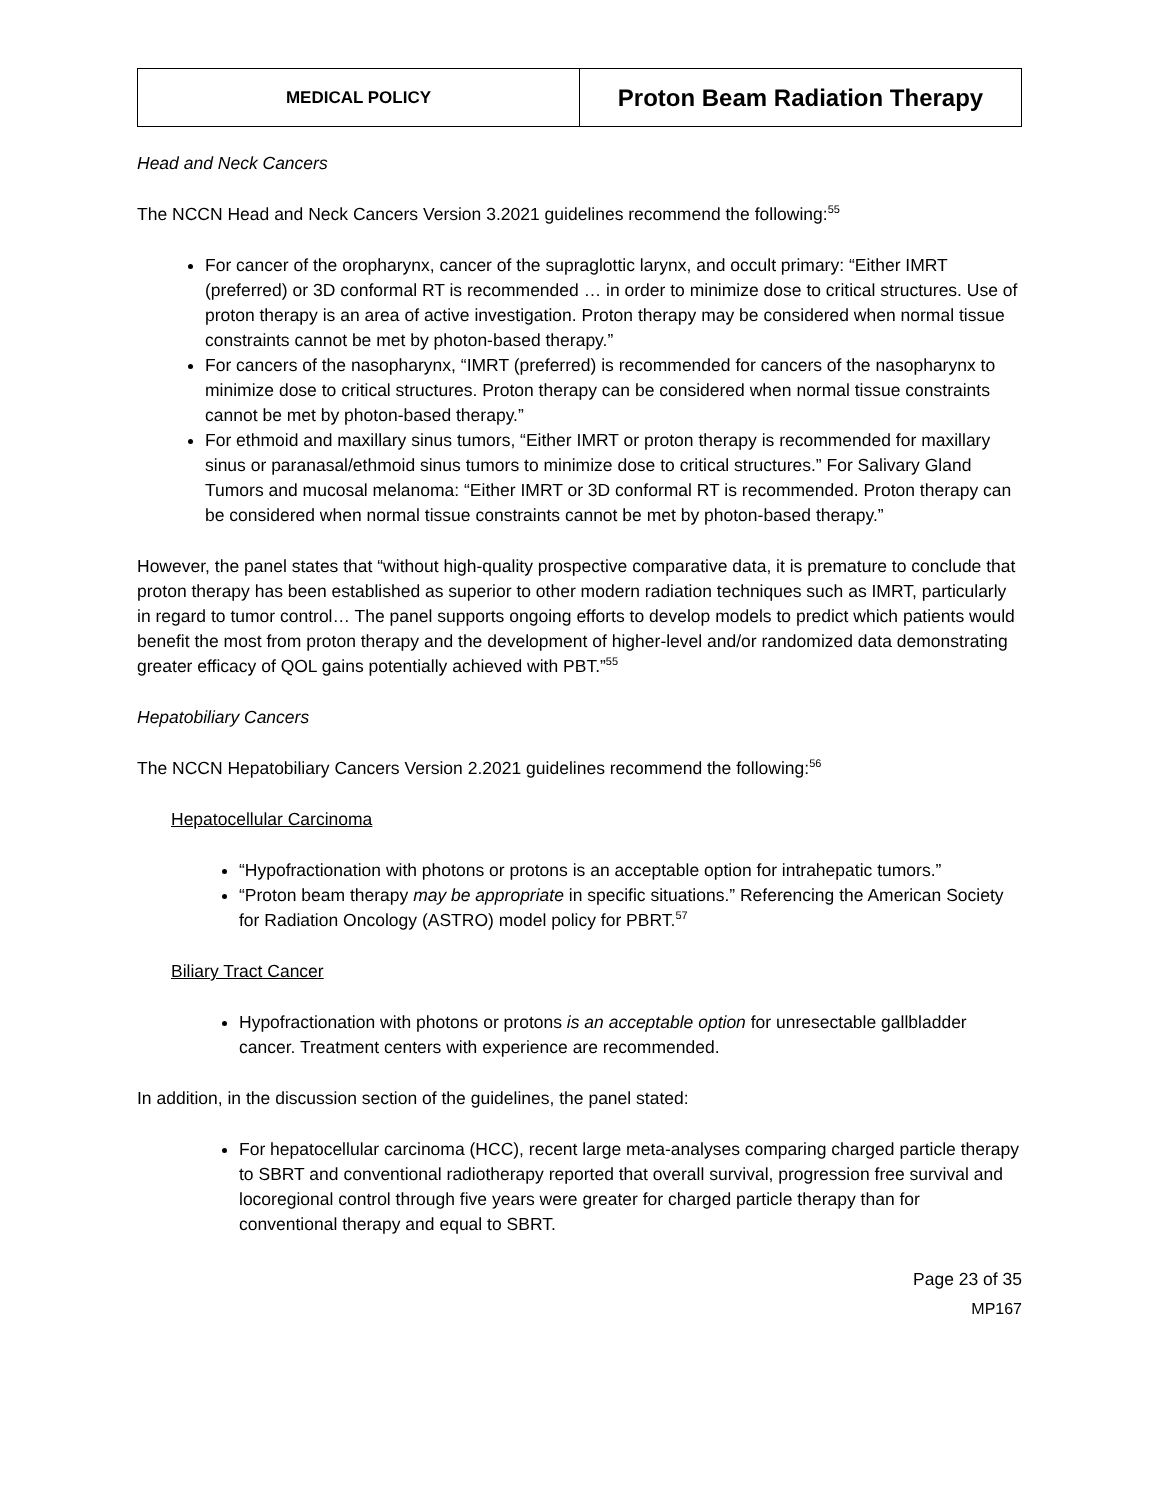| MEDICAL POLICY | Proton Beam Radiation Therapy |
Head and Neck Cancers
The NCCN Head and Neck Cancers Version 3.2021 guidelines recommend the following:<sup>55</sup>
For cancer of the oropharynx, cancer of the supraglottic larynx, and occult primary: “Either IMRT (preferred) or 3D conformal RT is recommended … in order to minimize dose to critical structures. Use of proton therapy is an area of active investigation. Proton therapy may be considered when normal tissue constraints cannot be met by photon-based therapy.”
For cancers of the nasopharynx, “IMRT (preferred) is recommended for cancers of the nasopharynx to minimize dose to critical structures. Proton therapy can be considered when normal tissue constraints cannot be met by photon-based therapy.”
For ethmoid and maxillary sinus tumors, “Either IMRT or proton therapy is recommended for maxillary sinus or paranasal/ethmoid sinus tumors to minimize dose to critical structures.” For Salivary Gland Tumors and mucosal melanoma: “Either IMRT or 3D conformal RT is recommended. Proton therapy can be considered when normal tissue constraints cannot be met by photon-based therapy.”
However, the panel states that “without high-quality prospective comparative data, it is premature to conclude that proton therapy has been established as superior to other modern radiation techniques such as IMRT, particularly in regard to tumor control… The panel supports ongoing efforts to develop models to predict which patients would benefit the most from proton therapy and the development of higher-level and/or randomized data demonstrating greater efficacy of QOL gains potentially achieved with PBT.”<sup>55</sup>
Hepatobiliary Cancers
The NCCN Hepatobiliary Cancers Version 2.2021 guidelines recommend the following:<sup>56</sup>
Hepatocellular Carcinoma
“Hypofractionation with photons or protons is an acceptable option for intrahepatic tumors.”
“Proton beam therapy may be appropriate in specific situations.” Referencing the American Society for Radiation Oncology (ASTRO) model policy for PBRT.<sup>57</sup>
Biliary Tract Cancer
Hypofractionation with photons or protons is an acceptable option for unresectable gallbladder cancer. Treatment centers with experience are recommended.
In addition, in the discussion section of the guidelines, the panel stated:
For hepatocellular carcinoma (HCC), recent large meta-analyses comparing charged particle therapy to SBRT and conventional radiotherapy reported that overall survival, progression free survival and locoregional control through five years were greater for charged particle therapy than for conventional therapy and equal to SBRT.
Page 23 of 35
MP167